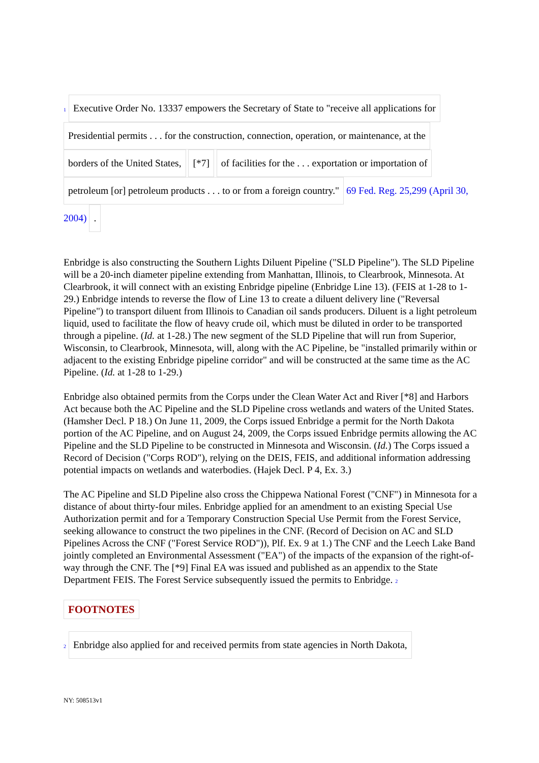1 Executive Order No. 13337 empowers the Secretary of State to "receive all applications for
Presidential permits . . . for the construction, connection, operation, or maintenance, at the
borders of the United States, [*7] of facilities for the . . . exportation or importation of
petroleum [or] petroleum products . . . to or from a foreign country." 69 Fed. Reg. 25,299 (April 30, 2004) .
Enbridge is also constructing the Southern Lights Diluent Pipeline ("SLD Pipeline"). The SLD Pipeline will be a 20-inch diameter pipeline extending from Manhattan, Illinois, to Clearbrook, Minnesota. At Clearbrook, it will connect with an existing Enbridge pipeline (Enbridge Line 13). (FEIS at 1-28 to 1-29.) Enbridge intends to reverse the flow of Line 13 to create a diluent delivery line ("Reversal Pipeline") to transport diluent from Illinois to Canadian oil sands producers. Diluent is a light petroleum liquid, used to facilitate the flow of heavy crude oil, which must be diluted in order to be transported through a pipeline. (Id. at 1-28.) The new segment of the SLD Pipeline that will run from Superior, Wisconsin, to Clearbrook, Minnesota, will, along with the AC Pipeline, be "installed primarily within or adjacent to the existing Enbridge pipeline corridor" and will be constructed at the same time as the AC Pipeline. (Id. at 1-28 to 1-29.)
Enbridge also obtained permits from the Corps under the Clean Water Act and River [*8] and Harbors Act because both the AC Pipeline and the SLD Pipeline cross wetlands and waters of the United States. (Hamsher Decl. P 18.) On June 11, 2009, the Corps issued Enbridge a permit for the North Dakota portion of the AC Pipeline, and on August 24, 2009, the Corps issued Enbridge permits allowing the AC Pipeline and the SLD Pipeline to be constructed in Minnesota and Wisconsin. (Id.) The Corps issued a Record of Decision ("Corps ROD"), relying on the DEIS, FEIS, and additional information addressing potential impacts on wetlands and waterbodies. (Hajek Decl. P 4, Ex. 3.)
The AC Pipeline and SLD Pipeline also cross the Chippewa National Forest ("CNF") in Minnesota for a distance of about thirty-four miles. Enbridge applied for an amendment to an existing Special Use Authorization permit and for a Temporary Construction Special Use Permit from the Forest Service, seeking allowance to construct the two pipelines in the CNF. (Record of Decision on AC and SLD Pipelines Across the CNF ("Forest Service ROD")), Plf. Ex. 9 at 1.) The CNF and the Leech Lake Band jointly completed an Environmental Assessment ("EA") of the impacts of the expansion of the right-of-way through the CNF. The [*9] Final EA was issued and published as an appendix to the State Department FEIS. The Forest Service subsequently issued the permits to Enbridge. 2
FOOTNOTES
2 Enbridge also applied for and received permits from state agencies in North Dakota,
NY: 508513v1